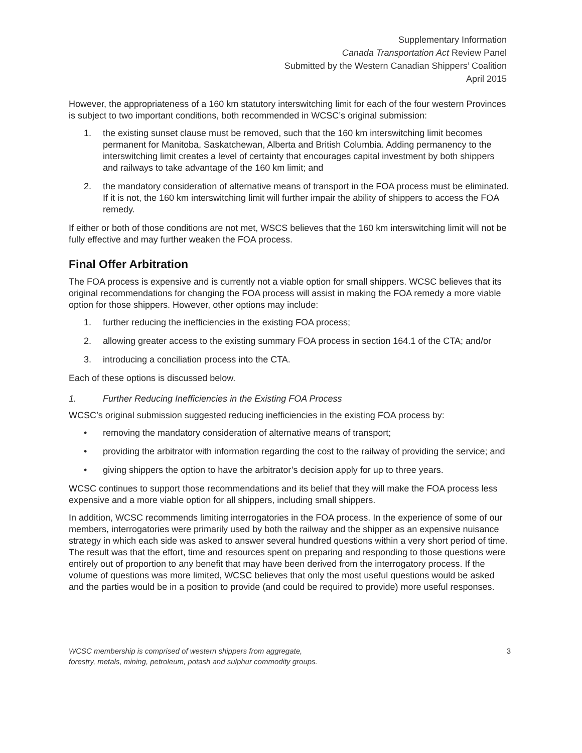Supplementary Information
Canada Transportation Act Review Panel
Submitted by the Western Canadian Shippers’ Coalition
April 2015
However, the appropriateness of a 160 km statutory interswitching limit for each of the four western Provinces is subject to two important conditions, both recommended in WCSC’s original submission:
1. the existing sunset clause must be removed, such that the 160 km interswitching limit becomes permanent for Manitoba, Saskatchewan, Alberta and British Columbia. Adding permanency to the interswitching limit creates a level of certainty that encourages capital investment by both shippers and railways to take advantage of the 160 km limit; and
2. the mandatory consideration of alternative means of transport in the FOA process must be eliminated. If it is not, the 160 km interswitching limit will further impair the ability of shippers to access the FOA remedy.
If either or both of those conditions are not met, WSCS believes that the 160 km interswitching limit will not be fully effective and may further weaken the FOA process.
Final Offer Arbitration
The FOA process is expensive and is currently not a viable option for small shippers. WCSC believes that its original recommendations for changing the FOA process will assist in making the FOA remedy a more viable option for those shippers. However, other options may include:
1. further reducing the inefficiencies in the existing FOA process;
2. allowing greater access to the existing summary FOA process in section 164.1 of the CTA; and/or
3. introducing a conciliation process into the CTA.
Each of these options is discussed below.
1. Further Reducing Inefficiencies in the Existing FOA Process
WCSC’s original submission suggested reducing inefficiencies in the existing FOA process by:
• removing the mandatory consideration of alternative means of transport;
• providing the arbitrator with information regarding the cost to the railway of providing the service; and
• giving shippers the option to have the arbitrator’s decision apply for up to three years.
WCSC continues to support those recommendations and its belief that they will make the FOA process less expensive and a more viable option for all shippers, including small shippers.
In addition, WCSC recommends limiting interrogatories in the FOA process. In the experience of some of our members, interrogatories were primarily used by both the railway and the shipper as an expensive nuisance strategy in which each side was asked to answer several hundred questions within a very short period of time. The result was that the effort, time and resources spent on preparing and responding to those questions were entirely out of proportion to any benefit that may have been derived from the interrogatory process. If the volume of questions was more limited, WCSC believes that only the most useful questions would be asked and the parties would be in a position to provide (and could be required to provide) more useful responses.
WCSC membership is comprised of western shippers from aggregate,
forestry, metals, mining, petroleum, potash and sulphur commodity groups.
3